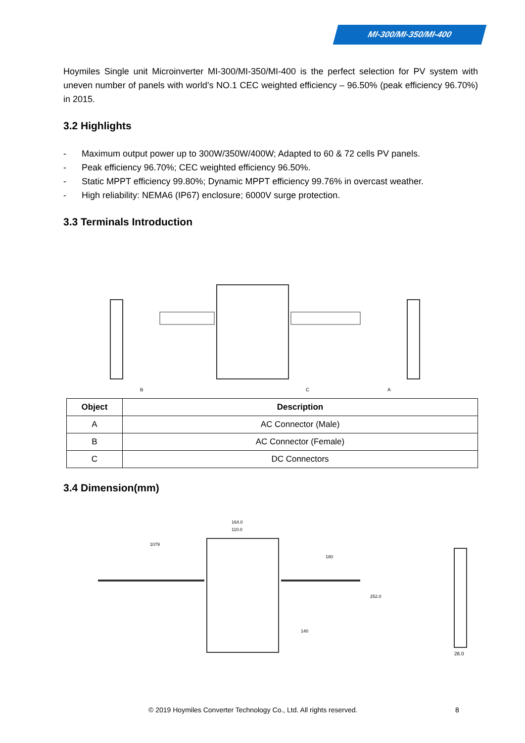MI-300/MI-350/MI-400
Hoymiles Single unit Microinverter MI-300/MI-350/MI-400 is the perfect selection for PV system with uneven number of panels with world’s NO.1 CEC weighted efficiency – 96.50% (peak efficiency 96.70%) in 2015.
3.2 Highlights
- Maximum output power up to 300W/350W/400W; Adapted to 60 & 72 cells PV panels.
- Peak efficiency 96.70%; CEC weighted efficiency 96.50%.
- Static MPPT efficiency 99.80%; Dynamic MPPT efficiency 99.76% in overcast weather.
- High reliability: NEMA6 (IP67) enclosure; 6000V surge protection.
3.3 Terminals Introduction
B
C
A
| Object | Description |
| --- | --- |
| A | AC Connector (Male) |
| B | AC Connector (Female) |
| C | DC Connectors |
3.4 Dimension(mm)
164.0
110.0
1079
180
252.0
140
28.0
© 2019 Hoymiles Converter Technology Co., Ltd. All rights reserved.
8